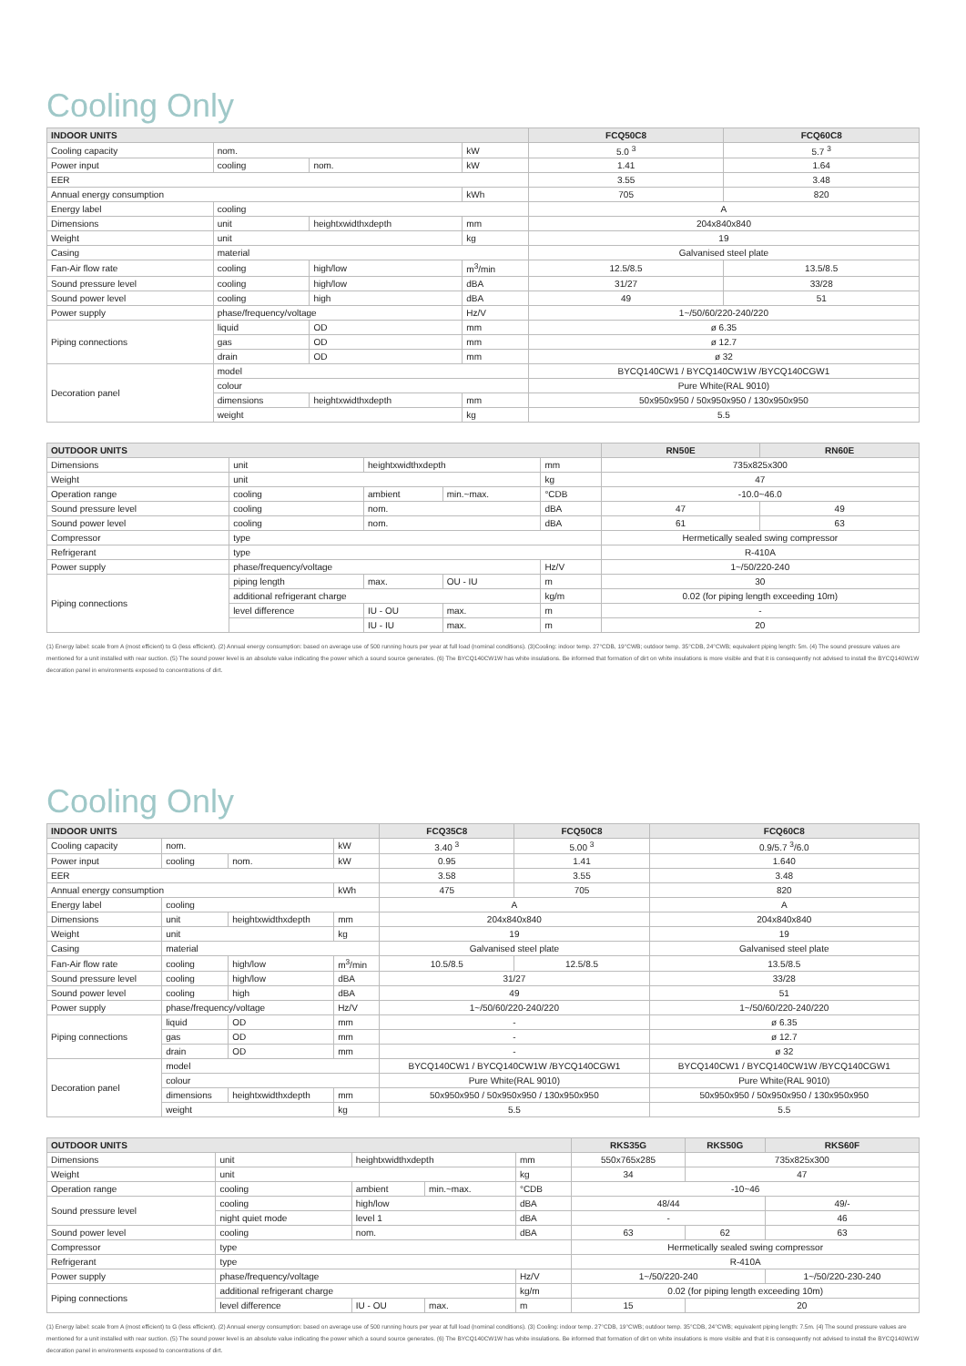Cooling Only
| INDOOR UNITS | | | | FCQ50C8 | FCQ60C8 |
| --- | --- | --- | --- | --- | --- |
| Cooling capacity | nom. | | kW | 5.0 <sup>3</sup> | 5.7 <sup>3</sup> |
| Power input | cooling | nom. | kW | 1.41 | 1.64 |
| EER | | | | 3.55 | 3.48 |
| Annual energy consumption | | | kWh | 705 | 820 |
| Energy label | cooling | | | A | |
| Dimensions | unit | heightxwidthxdepth | mm | 204x840x840 | |
| Weight | unit | | kg | 19 | |
| Casing | material | | | Galvanised steel plate | |
| Fan-Air flow rate | cooling | high/low | m<sup>3</sup>/min | 12.5/8.5 | 13.5/8.5 |
| Sound pressure level | cooling | high/low | dBA | 31/27 | 33/28 |
| Sound power level | cooling | high | dBA | 49 | 51 |
| Power supply | phase/frequency/voltage | | Hz/V | 1~/50/60/220-240/220 | |
| Piping connections | liquid | OD | mm | ø 6.35 | |
| | gas | OD | mm | ø 12.7 | |
| | drain | OD | mm | ø 32 | |
| Decoration panel | model | | | BYCQ140CW1 / BYCQ140CW1W /BYCQ140CGW1 | |
| | colour | | | Pure White(RAL 9010) | |
| | dimensions | heightxwidthxdepth | mm | 50x950x950 / 50x950x950 / 130x950x950 | |
| | weight | | kg | 5.5 | |
| OUTDOOR UNITS | | | | | RN50E | RN60E |
| --- | --- | --- | --- | --- | --- | --- |
| Dimensions | unit | heightxwidthxdepth | | mm | 735x825x300 | |
| Weight | unit | | | kg | 47 | |
| Operation range | cooling | ambient | min.~max. | °CDB | -10.0~46.0 | |
| Sound pressure level | cooling | nom. | | dBA | 47 | 49 |
| Sound power level | cooling | nom. | | dBA | 61 | 63 |
| Compressor | type | | | | Hermetically sealed swing compressor | |
| Refrigerant | type | | | | R-410A | |
| Power supply | phase/frequency/voltage | | | Hz/V | 1~/50/220-240 | |
| Piping connections | piping length | max. | OU - IU | m | 30 | |
| | additional refrigerant charge | | | kg/m | 0.02 (for piping length exceeding 10m) | |
| | level difference | IU - OU | max. | m | - | |
| | | IU - IU | max. | m | 20 | |
(1) Energy label: scale from A (most efficient) to G (less efficient). (2) Annual energy consumption: based on average use of 500 running hours per year at full load (nominal conditions). (3)Cooling: indoor temp. 27°CDB, 19°CWB; outdoor temp. 35°CDB, 24°CWB; equivalent piping length: 5m. (4) The sound pressure values are mentioned for a unit installed with rear suction. (5) The sound power level is an absolute value indicating the power which a sound source generates. (6) The BYCQ140CW1W has white insulations. Be informed that formation of dirt on white insulations is more visible and that it is consequently not advised to install the BYCQ140W1W decoration panel in environments exposed to concentrations of dirt.
Cooling Only
| INDOOR UNITS | | | | FCQ35C8 | FCQ50C8 | FCQ60C8 |
| --- | --- | --- | --- | --- | --- | --- |
| Cooling capacity | nom. | | kW | 3.40 <sup>3</sup> | 5.00 <sup>3</sup> | 0.9/5.7 <sup>3</sup>/6.0 |
| Power input | cooling | nom. | kW | 0.95 | 1.41 | 1.640 |
| EER | | | | 3.58 | 3.55 | 3.48 |
| Annual energy consumption | | | kWh | 475 | 705 | 820 |
| Energy label | cooling | | | A | | A |
| Dimensions | unit | heightxwidthxdepth | mm | 204x840x840 | | 204x840x840 |
| Weight | unit | | kg | 19 | | 19 |
| Casing | material | | | Galvanised steel plate | | Galvanised steel plate |
| Fan-Air flow rate | cooling | high/low | m<sup>3</sup>/min | 10.5/8.5 | 12.5/8.5 | 13.5/8.5 |
| Sound pressure level | cooling | high/low | dBA | 31/27 | | 33/28 |
| Sound power level | cooling | high | dBA | 49 | | 51 |
| Power supply | phase/frequency/voltage | | Hz/V | 1~/50/60/220-240/220 | | 1~/50/60/220-240/220 |
| Piping connections | liquid | OD | mm | - | | ø 6.35 |
| | gas | OD | mm | - | | ø 12.7 |
| | drain | OD | mm | - | | ø 32 |
| Decoration panel | model | | | BYCQ140CW1 / BYCQ140CW1W /BYCQ140CGW1 | | BYCQ140CW1 / BYCQ140CW1W /BYCQ140CGW1 |
| | colour | | | Pure White(RAL 9010) | | Pure White(RAL 9010) |
| | dimensions | heightxwidthxdepth | mm | 50x950x950 / 50x950x950 / 130x950x950 | | 50x950x950 / 50x950x950 / 130x950x950 |
| | weight | | kg | 5.5 | | 5.5 |
| OUTDOOR UNITS | | | | | RKS35G | RKS50G | RKS60F |
| --- | --- | --- | --- | --- | --- | --- | --- |
| Dimensions | unit | heightxwidthxdepth | | mm | 550x765x285 | 735x825x300 | |
| Weight | unit | | | kg | 34 | 47 | |
| Operation range | cooling | ambient | min.~max. | °CDB | -10~46 | | |
| Sound pressure level | cooling | high/low | | dBA | 48/44 | | 49/- |
| | night quiet mode | level 1 | | dBA | - | | 46 |
| Sound power level | cooling | nom. | | dBA | 63 | 62 | 63 |
| Compressor | type | | | | Hermetically sealed swing compressor | | |
| Refrigerant | type | | | | R-410A | | |
| Power supply | phase/frequency/voltage | | | Hz/V | 1~/50/220-240 | | 1~/50/220-230-240 |
| Piping connections | additional refrigerant charge | | | kg/m | 0.02 (for piping length exceeding 10m) | | |
| | level difference | IU - OU | max. | m | 15 | 20 | |
(1) Energy label: scale from A (most efficient) to G (less efficient). (2) Annual energy consumption: based on average use of 500 running hours per year at full load (nominal conditions). (3) Cooling: indoor temp. 27°CDB, 19°CWB; outdoor temp. 35°CDB, 24°CWB; equivalent piping length: 7.5m. (4) The sound pressure values are mentioned for a unit installed with rear suction. (5) The sound power level is an absolute value indicating the power which a sound source generates. (6) The BYCQ140CW1W has white insulations. Be informed that formation of dirt on white insulations is more visible and that it is consequently not advised to install the BYCQ140W1W decoration panel in environments exposed to concentrations of dirt.